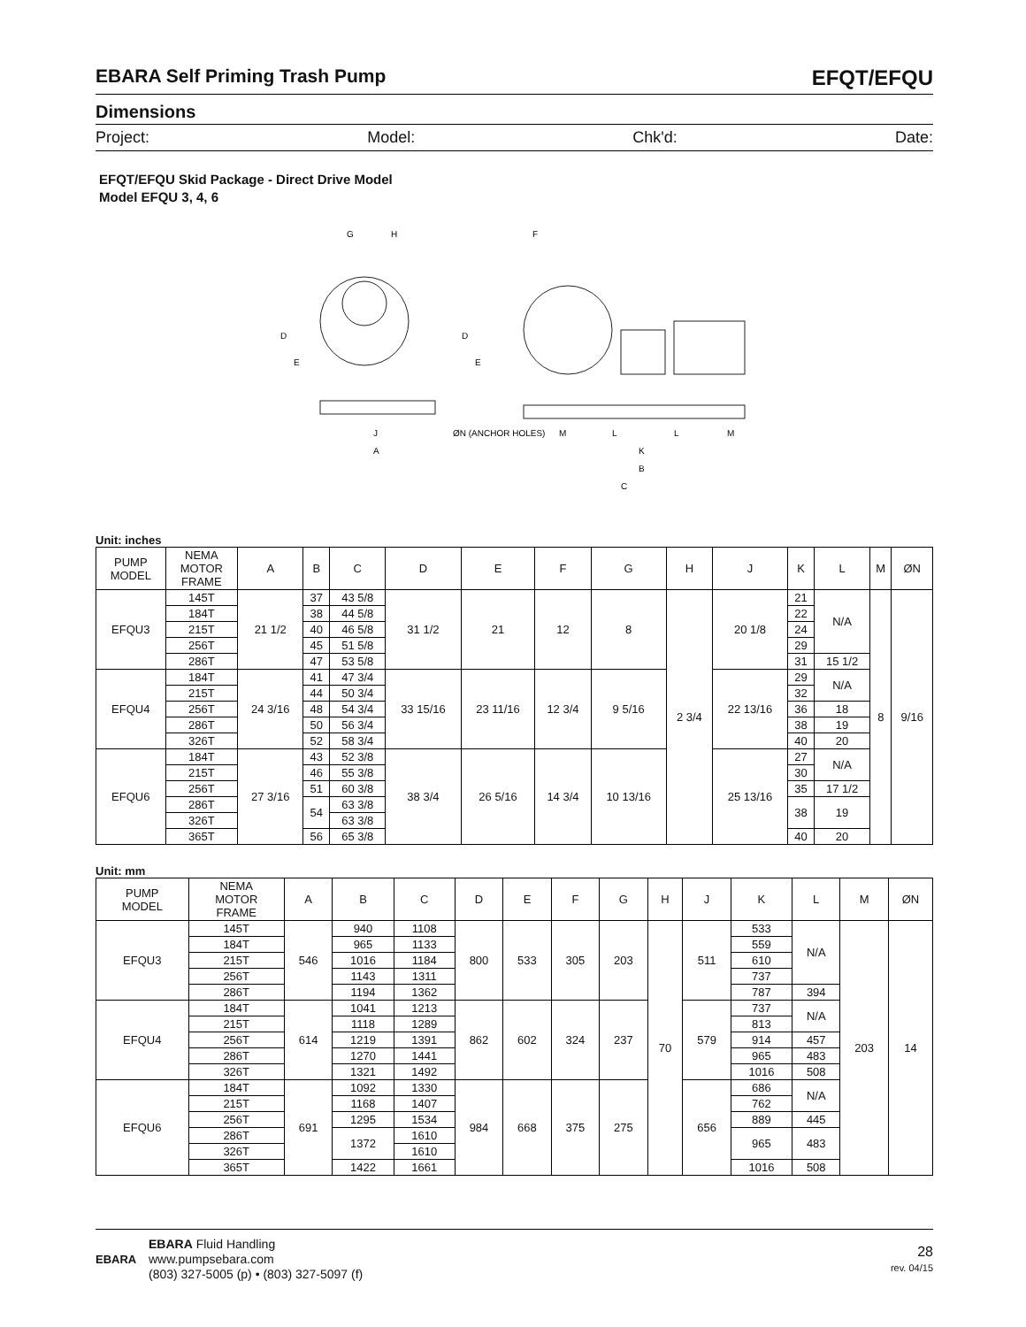EBARA Self Priming Trash Pump EFQT/EFQU
Dimensions
Project: Model: Chk'd: Date:
EFQT/EFQU Skid Package - Direct Drive Model
Model EFQU 3, 4, 6
G
H
J
A
F
ØN (ANCHOR HOLES)
M
L
L
M
K
B
C
D
E
D
E
Unit: inches
| PUMP MODEL | NEMA MOTOR FRAME | A | B | C | D | E | F | G | H | J | K | L | M | ØN |
| --- | --- | --- | --- | --- | --- | --- | --- | --- | --- | --- | --- | --- | --- | --- |
| EFQU3 | 145T | 21 1/2 | 37 | 43 5/8 | 31 1/2 | 21 | 12 | 8 | 2 3/4 | 20 1/8 | 21 | N/A | 8 | 9/16 |
| | 184T | | 38 | 44 5/8 | | | | | | | 22 | | | |
| | 215T | | 40 | 46 5/8 | | | | | | | 24 | | | |
| | 256T | | 45 | 51 5/8 | | | | | | | 29 | | | |
| | 286T | | 47 | 53 5/8 | | | | | | | 31 | 15 1/2 | | |
| EFQU4 | 184T | 24 3/16 | 41 | 47 3/4 | 33 15/16 | 23 11/16 | 12 3/4 | 9 5/16 | | 22 13/16 | 29 | N/A | | |
| | 215T | | 44 | 50 3/4 | | | | | | | 32 | | | |
| | 256T | | 48 | 54 3/4 | | | | | | | 36 | 18 | | |
| | 286T | | 50 | 56 3/4 | | | | | | | 38 | 19 | | |
| | 326T | | 52 | 58 3/4 | | | | | | | 40 | 20 | | |
| EFQU6 | 184T | 27 3/16 | 43 | 52 3/8 | 38 3/4 | 26 5/16 | 14 3/4 | 10 13/16 | | 25 13/16 | 27 | N/A | | |
| | 215T | | 46 | 55 3/8 | | | | | | | 30 | | | |
| | 256T | | 51 | 60 3/8 | | | | | | | 35 | 17 1/2 | | |
| | 286T | | 54 | 63 3/8 | | | | | | | 38 | 19 | | |
| | 326T | | | 63 3/8 | | | | | | | | | | |
| | 365T | | 56 | 65 3/8 | | | | | | | 40 | 20 | | |
Unit: mm
| PUMP MODEL | NEMA MOTOR FRAME | A | B | C | D | E | F | G | H | J | K | L | M | ØN |
| --- | --- | --- | --- | --- | --- | --- | --- | --- | --- | --- | --- | --- | --- | --- |
| EFQU3 | 145T | 546 | 940 | 1108 | 800 | 533 | 305 | 203 | 70 | 511 | 533 | N/A | 203 | 14 |
| | 184T | | 965 | 1133 | | | | | | | 559 | | | |
| | 215T | | 1016 | 1184 | | | | | | | 610 | | | |
| | 256T | | 1143 | 1311 | | | | | | | 737 | | | |
| | 286T | | 1194 | 1362 | | | | | | | 787 | 394 | | |
| EFQU4 | 184T | 614 | 1041 | 1213 | 862 | 602 | 324 | 237 | | 579 | 737 | N/A | | |
| | 215T | | 1118 | 1289 | | | | | | | 813 | | | |
| | 256T | | 1219 | 1391 | | | | | | | 914 | 457 | | |
| | 286T | | 1270 | 1441 | | | | | | | 965 | 483 | | |
| | 326T | | 1321 | 1492 | | | | | | | 1016 | 508 | | |
| EFQU6 | 184T | 691 | 1092 | 1330 | 984 | 668 | 375 | 275 | | 656 | 686 | N/A | | |
| | 215T | | 1168 | 1407 | | | | | | | 762 | | | |
| | 256T | | 1295 | 1534 | | | | | | | 889 | 445 | | |
| | 286T | | 1372 | 1610 | | | | | | | 965 | 483 | | |
| | 326T | | | 1610 | | | | | | | | | | |
| | 365T | | 1422 | 1661 | | | | | | | 1016 | 508 | | |
EBARA
EBARA Fluid Handling
www.pumpsebara.com
(803) 327-5005 (p) • (803) 327-5097 (f)
28
rev. 04/15